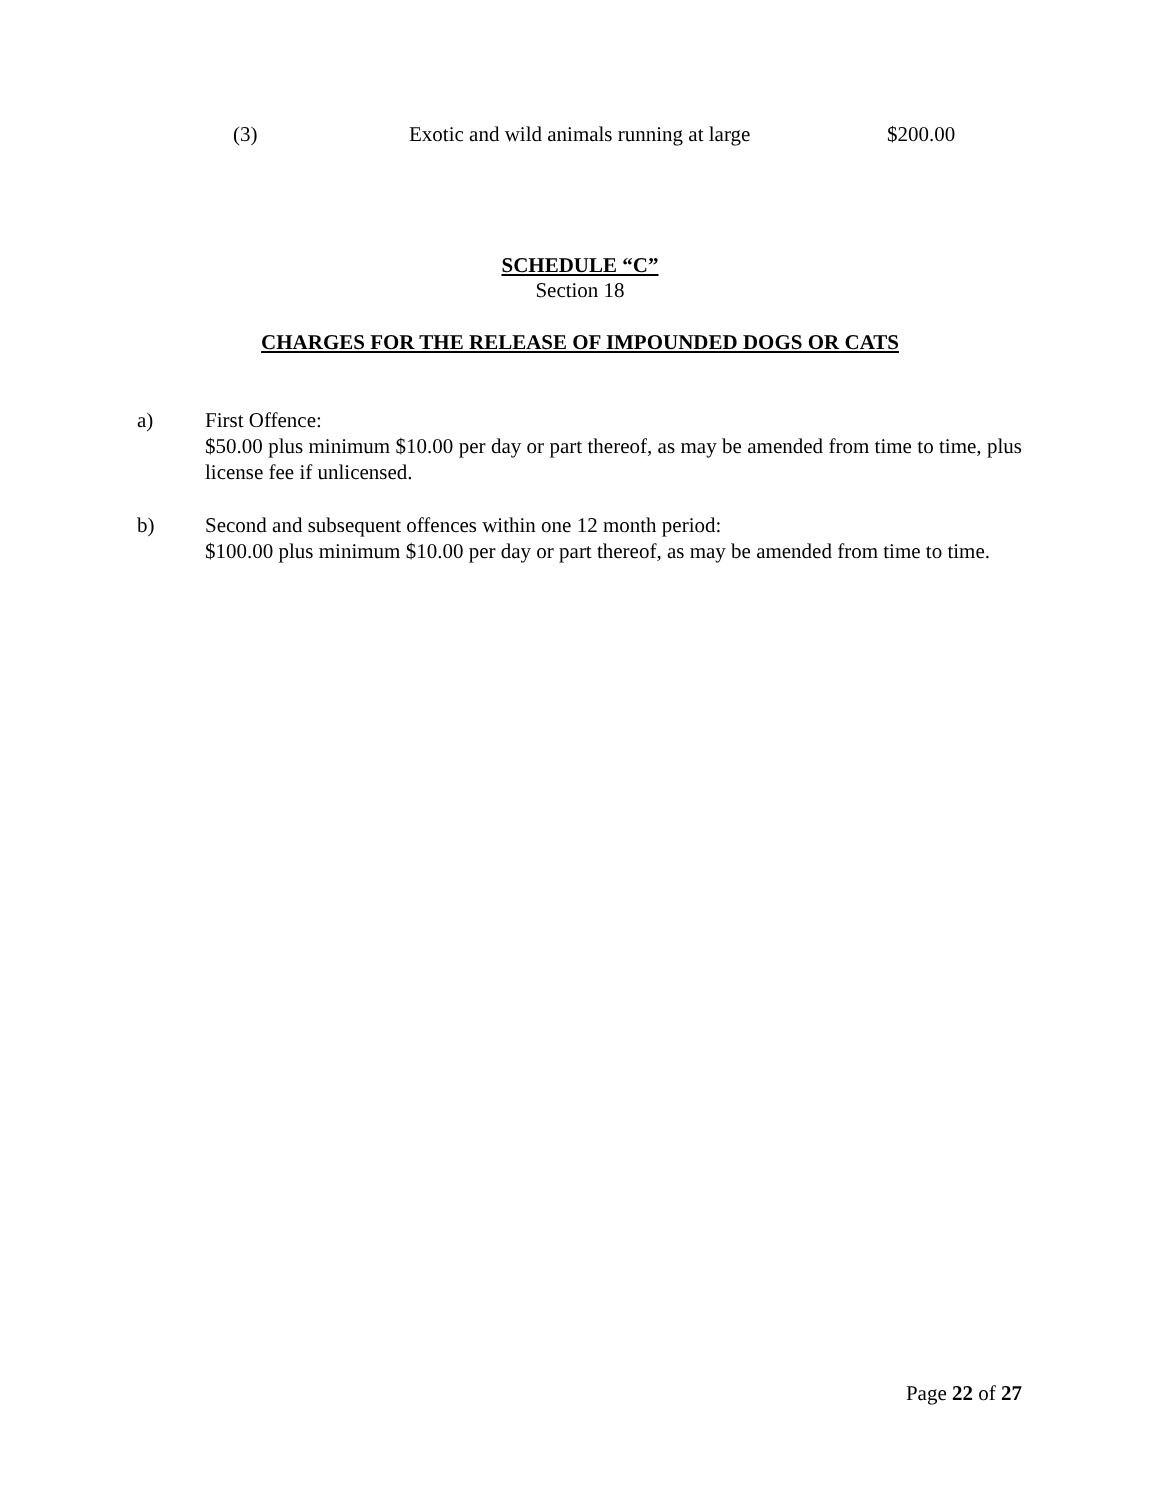(3) Exotic and wild animals running at large $200.00
SCHEDULE “C”
Section 18
CHARGES FOR THE RELEASE OF IMPOUNDED DOGS OR CATS
a) First Offence:
$50.00 plus minimum $10.00 per day or part thereof, as may be amended from time to time, plus license fee if unlicensed.
b) Second and subsequent offences within one 12 month period:
$100.00 plus minimum $10.00 per day or part thereof, as may be amended from time to time.
Page 22 of 27